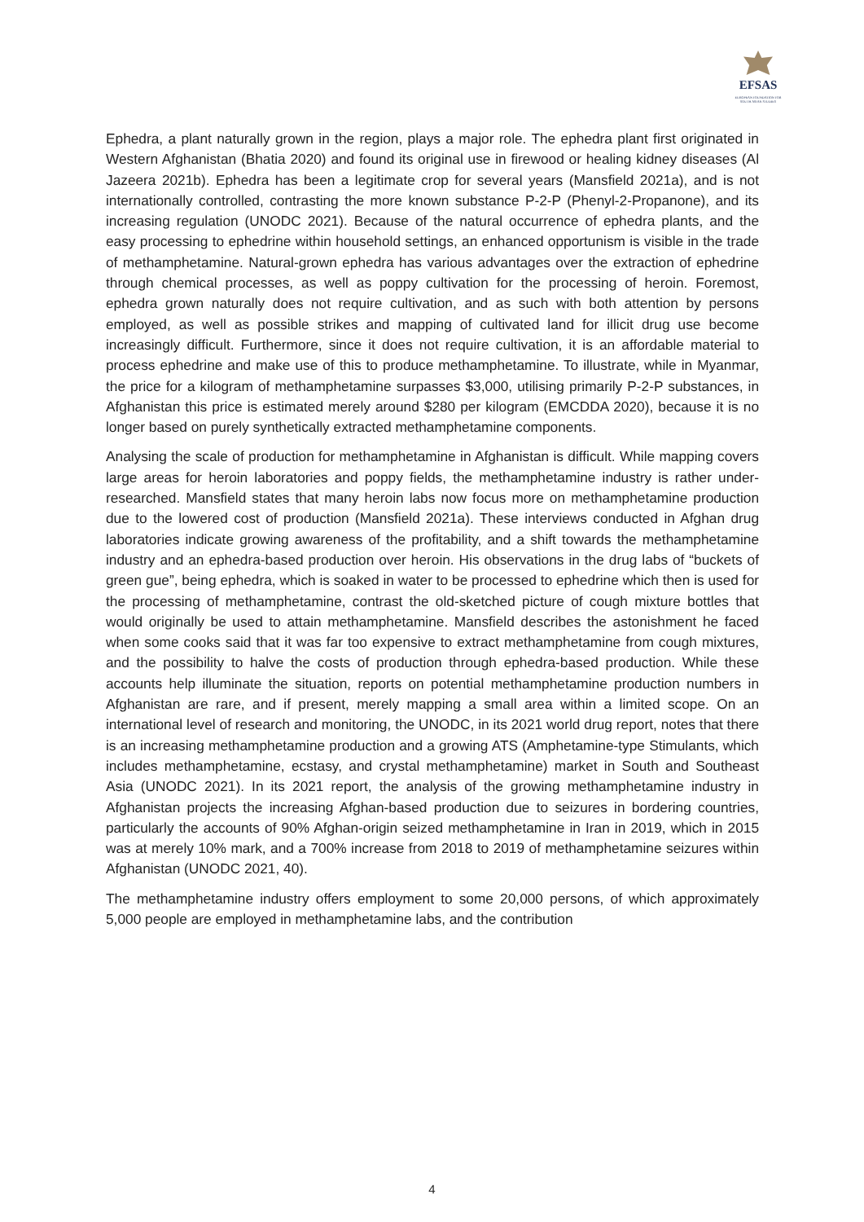EFSAS
EUROPEAN FOUNDATION FOR SOUTH ASIAN STUDIES
Ephedra, a plant naturally grown in the region, plays a major role. The ephedra plant first originated in Western Afghanistan (Bhatia 2020) and found its original use in firewood or healing kidney diseases (Al Jazeera 2021b). Ephedra has been a legitimate crop for several years (Mansfield 2021a), and is not internationally controlled, contrasting the more known substance P-2-P (Phenyl-2-Propanone), and its increasing regulation (UNODC 2021). Because of the natural occurrence of ephedra plants, and the easy processing to ephedrine within household settings, an enhanced opportunism is visible in the trade of methamphetamine. Natural-grown ephedra has various advantages over the extraction of ephedrine through chemical processes, as well as poppy cultivation for the processing of heroin. Foremost, ephedra grown naturally does not require cultivation, and as such with both attention by persons employed, as well as possible strikes and mapping of cultivated land for illicit drug use become increasingly difficult. Furthermore, since it does not require cultivation, it is an affordable material to process ephedrine and make use of this to produce methamphetamine. To illustrate, while in Myanmar, the price for a kilogram of methamphetamine surpasses $3,000, utilising primarily P-2-P substances, in Afghanistan this price is estimated merely around $280 per kilogram (EMCDDA 2020), because it is no longer based on purely synthetically extracted methamphetamine components.
Analysing the scale of production for methamphetamine in Afghanistan is difficult. While mapping covers large areas for heroin laboratories and poppy fields, the methamphetamine industry is rather under-researched. Mansfield states that many heroin labs now focus more on methamphetamine production due to the lowered cost of production (Mansfield 2021a). These interviews conducted in Afghan drug laboratories indicate growing awareness of the profitability, and a shift towards the methamphetamine industry and an ephedra-based production over heroin. His observations in the drug labs of “buckets of green gue”, being ephedra, which is soaked in water to be processed to ephedrine which then is used for the processing of methamphetamine, contrast the old-sketched picture of cough mixture bottles that would originally be used to attain methamphetamine. Mansfield describes the astonishment he faced when some cooks said that it was far too expensive to extract methamphetamine from cough mixtures, and the possibility to halve the costs of production through ephedra-based production. While these accounts help illuminate the situation, reports on potential methamphetamine production numbers in Afghanistan are rare, and if present, merely mapping a small area within a limited scope. On an international level of research and monitoring, the UNODC, in its 2021 world drug report, notes that there is an increasing methamphetamine production and a growing ATS (Amphetamine-type Stimulants, which includes methamphetamine, ecstasy, and crystal methamphetamine) market in South and Southeast Asia (UNODC 2021). In its 2021 report, the analysis of the growing methamphetamine industry in Afghanistan projects the increasing Afghan-based production due to seizures in bordering countries, particularly the accounts of 90% Afghan-origin seized methamphetamine in Iran in 2019, which in 2015 was at merely 10% mark, and a 700% increase from 2018 to 2019 of methamphetamine seizures within Afghanistan (UNODC 2021, 40).
The methamphetamine industry offers employment to some 20,000 persons, of which approximately 5,000 people are employed in methamphetamine labs, and the contribution
4